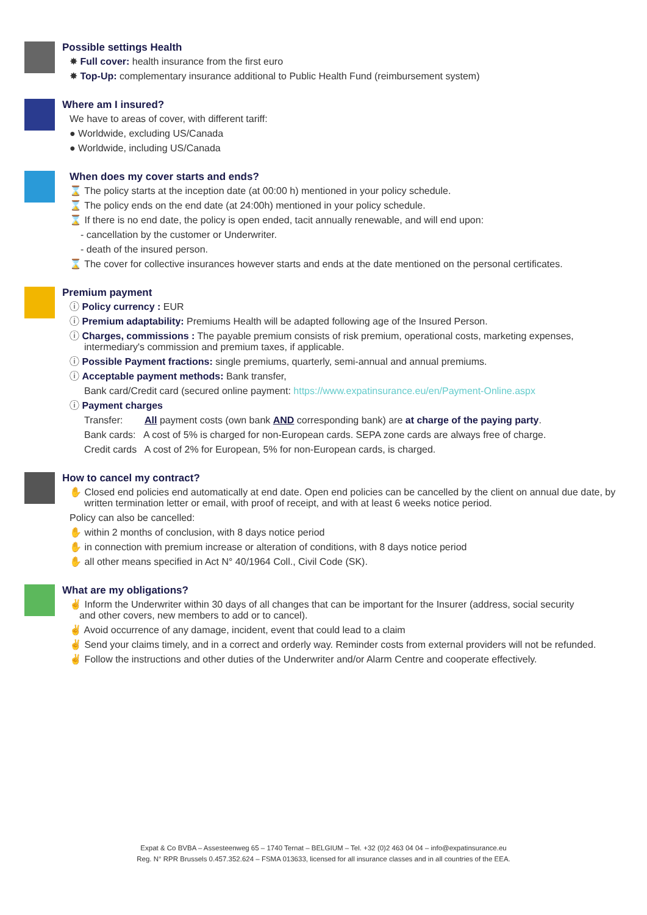Possible settings Health
✸ Full cover: health insurance from the first euro
✸ Top-Up: complementary insurance additional to Public Health Fund (reimbursement system)
Where am I insured?
We have to areas of cover, with different tariff:
● Worldwide, excluding US/Canada
● Worldwide, including US/Canada
When does my cover starts and ends?
⌛ The policy starts at the inception date (at 00:00 h) mentioned in your policy schedule.
⌛ The policy ends on the end date (at 24:00h) mentioned in your policy schedule.
⌛ If there is no end date, the policy is open ended, tacit annually renewable, and will end upon:
- cancellation by the customer or Underwriter.
- death of the insured person.
⌛ The cover for collective insurances however starts and ends at the date mentioned on the personal certificates.
Premium payment
ⓘ Policy currency : EUR
ⓘ Premium adaptability: Premiums Health will be adapted following age of the Insured Person.
ⓘ Charges, commissions : The payable premium consists of risk premium, operational costs, marketing expenses,
intermediary's commission and premium taxes, if applicable.
ⓘ Possible Payment fractions: single premiums, quarterly, semi-annual and annual premiums.
ⓘ Acceptable payment methods: Bank transfer,
Bank card/Credit card (secured online payment: https://www.expatinsurance.eu/en/Payment-Online.aspx
ⓘ Payment charges
Transfer: All payment costs (own bank AND corresponding bank) are at charge of the paying party.
Bank cards: A cost of 5% is charged for non-European cards. SEPA zone cards are always free of charge.
Credit cards A cost of 2% for European, 5% for non-European cards, is charged.
How to cancel my contract?
✋ Closed end policies end automatically at end date. Open end policies can be cancelled by the client on annual due date, by
written termination letter or email, with proof of receipt, and with at least 6 weeks notice period.
Policy can also be cancelled:
✋ within 2 months of conclusion, with 8 days notice period
✋ in connection with premium increase or alteration of conditions, with 8 days notice period
✋ all other means specified in Act N° 40/1964 Coll., Civil Code (SK).
What are my obligations?
✌ Inform the Underwriter within 30 days of all changes that can be important for the Insurer (address, social security
and other covers, new members to add or to cancel).
✌ Avoid occurrence of any damage, incident, event that could lead to a claim
✌ Send your claims timely, and in a correct and orderly way. Reminder costs from external providers will not be refunded.
✌ Follow the instructions and other duties of the Underwriter and/or Alarm Centre and cooperate effectively.
Expat & Co BVBA – Assesteenweg 65 – 1740 Ternat – BELGIUM – Tel. +32 (0)2 463 04 04 – info@expatinsurance.eu
Reg. N° RPR Brussels 0.457.352.624 – FSMA 013633, licensed for all insurance classes and in all countries of the EEA.